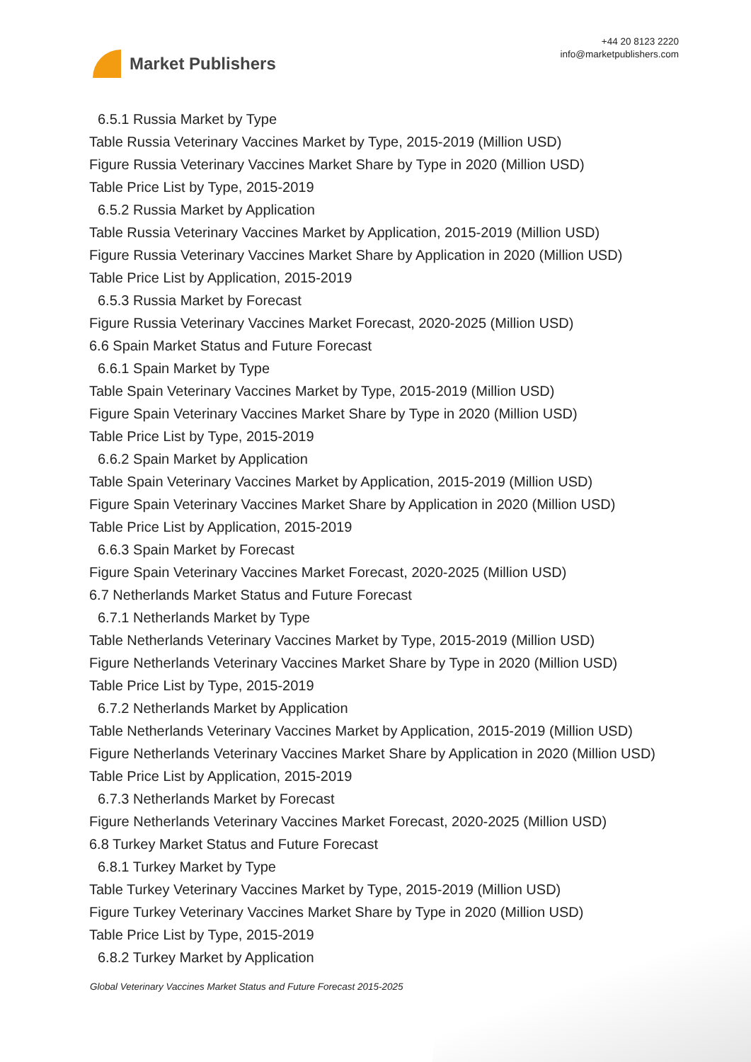Market Publishers
+44 20 8123 2220
info@marketpublishers.com
6.5.1 Russia Market by Type
Table Russia Veterinary Vaccines Market by Type, 2015-2019 (Million USD)
Figure Russia Veterinary Vaccines Market Share by Type in 2020 (Million USD)
Table Price List by Type, 2015-2019
6.5.2 Russia Market by Application
Table Russia Veterinary Vaccines Market by Application, 2015-2019 (Million USD)
Figure Russia Veterinary Vaccines Market Share by Application in 2020 (Million USD)
Table Price List by Application, 2015-2019
6.5.3 Russia Market by Forecast
Figure Russia Veterinary Vaccines Market Forecast, 2020-2025 (Million USD)
6.6 Spain Market Status and Future Forecast
6.6.1 Spain Market by Type
Table Spain Veterinary Vaccines Market by Type, 2015-2019 (Million USD)
Figure Spain Veterinary Vaccines Market Share by Type in 2020 (Million USD)
Table Price List by Type, 2015-2019
6.6.2 Spain Market by Application
Table Spain Veterinary Vaccines Market by Application, 2015-2019 (Million USD)
Figure Spain Veterinary Vaccines Market Share by Application in 2020 (Million USD)
Table Price List by Application, 2015-2019
6.6.3 Spain Market by Forecast
Figure Spain Veterinary Vaccines Market Forecast, 2020-2025 (Million USD)
6.7 Netherlands Market Status and Future Forecast
6.7.1 Netherlands Market by Type
Table Netherlands Veterinary Vaccines Market by Type, 2015-2019 (Million USD)
Figure Netherlands Veterinary Vaccines Market Share by Type in 2020 (Million USD)
Table Price List by Type, 2015-2019
6.7.2 Netherlands Market by Application
Table Netherlands Veterinary Vaccines Market by Application, 2015-2019 (Million USD)
Figure Netherlands Veterinary Vaccines Market Share by Application in 2020 (Million USD)
Table Price List by Application, 2015-2019
6.7.3 Netherlands Market by Forecast
Figure Netherlands Veterinary Vaccines Market Forecast, 2020-2025 (Million USD)
6.8 Turkey Market Status and Future Forecast
6.8.1 Turkey Market by Type
Table Turkey Veterinary Vaccines Market by Type, 2015-2019 (Million USD)
Figure Turkey Veterinary Vaccines Market Share by Type in 2020 (Million USD)
Table Price List by Type, 2015-2019
6.8.2 Turkey Market by Application
Global Veterinary Vaccines Market Status and Future Forecast 2015-2025